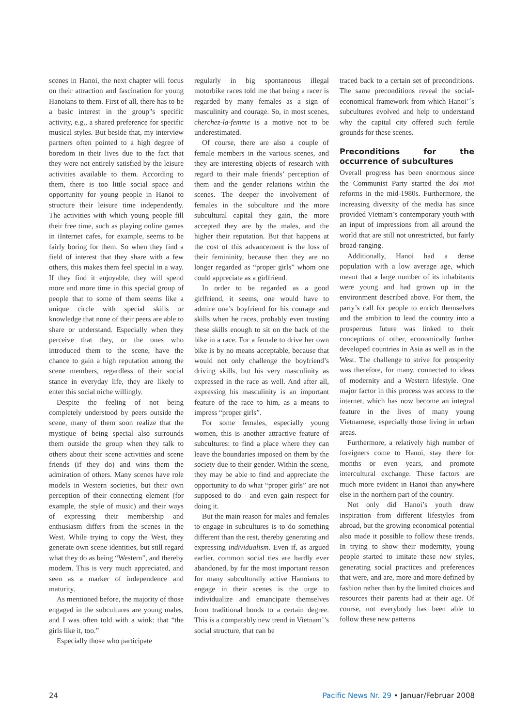scenes in Hanoi, the next chapter will focus on their attraction and fascination for young Hanoians to them. First of all, there has to be a basic interest in the group"s specific activity, e.g., a shared preference for specific musical styles. But beside that, my interview partners often pointed to a high degree of boredom in their lives due to the fact that they were not entirely satisfied by the leisure activities available to them. According to them, there is too little social space and opportunity for young people in Hanoi to structure their leisure time independently. The activities with which young people fill their free time, such as playing online games in iInternet cafes, for example, seems to be fairly boring for them. So when they find a field of interest that they share with a few others, this makes them feel special in a way. If they find it enjoyable, they will spend more and more time in this special group of people that to some of them seems like a unique circle with special skills or knowledge that none of their peers are able to share or understand. Especially when they perceive that they, or the ones who introduced them to the scene, have the chance to gain a high reputation among the scene members, regardless of their social stance in everyday life, they are likely to enter this social niche willingly.
Despite the feeling of not being completely understood by peers outside the scene, many of them soon realize that the mystique of being special also surrounds them outside the group when they talk to others about their scene activities and scene friends (if they do) and wins them the admiration of others. Many scenes have role models in Western societies, but their own perception of their connecting element (for example, the style of music) and their ways of expressing their membership and enthusiasm differs from the scenes in the West. While trying to copy the West, they generate own scene identities, but still regard what they do as being “Western”, and thereby modern. This is very much appreciated, and seen as a marker of independence and maturity.
As mentioned before, the majority of those engaged in the subcultures are young males, and I was often told with a wink: that “the girls like it, too.”
Especially those who participate
regularly in big spontaneous illegal motorbike races told me that being a racer is regarded by many females as a sign of masculinity and courage. So, in most scenes, cherchez-la-femme is a motive not to be underestimated.
Of course, there are also a couple of female members in the various scenes, and they are interesting objects of research with regard to their male friends’ perception of them and the gender relations within the scenes. The deeper the involvement of females in the subculture and the more subcultural capital they gain, the more accepted they are by the males, and the higher their reputation. But that happens at the cost of this advancement is the loss of their femininity, because then they are no longer regarded as “proper girls” whom one could appreciate as a girlfriend.
In order to be regarded as a good girlfriend, it seems, one would have to admire one’s boyfriend for his courage and skills when he races, probably even trusting these skills enough to sit on the back of the bike in a race. For a female to drive her own bike is by no means acceptable, because that would not only challenge the boyfriend’s driving skills, but his very masculinity as expressed in the race as well. And after all, expressing his masculinity is an important feature of the race to him, as a means to impress “proper girls”.
For some females, especially young women, this is another attractive feature of subcultures: to find a place where they can leave the boundaries imposed on them by the society due to their gender. Within the scene, they may be able to find and appreciate the opportunity to do what “proper girls” are not supposed to do - and even gain respect for doing it.
But the main reason for males and females to engage in subcultures is to do something different than the rest, thereby generating and expressing individualism. Even if, as argued earlier, common social ties are hardly ever abandoned, by far the most important reason for many subculturally active Hanoians to engage in their scenes is the urge to individualize and emancipate themselves from traditional bonds to a certain degree. This is a comparably new trend in Vietnam´’s social structure, that can be
traced back to a certain set of preconditions. The same preconditions reveal the social-economical framework from which Hanoi’´s subcultures evolved and help to understand why the capital city offered such fertile grounds for these scenes.
Preconditions for the occurrence of subcultures
Overall progress has been enormous since the Communist Party started the doi moi reforms in the mid-1980s. Furthermore, the increasing diversity of the media has since provided Vietnam’s contemporary youth with an input of impressions from all around the world that are still not unrestricted, but fairly broad-ranging.
Additionally, Hanoi had a dense population with a low average age, which meant that a large number of its inhabitants were young and had grown up in the environment described above. For them, the party’s call for people to enrich themselves and the ambition to lead the country into a prosperous future was linked to their conceptions of other, economically further developed countries in Asia as well as in the West. The challenge to strive for prosperity was therefore, for many, connected to ideas of modernity and a Western lifestyle. One major factor in this process was access to the internet, which has now become an integral feature in the lives of many young Vietnamese, especially those living in urban areas.
Furthermore, a relatively high number of foreigners come to Hanoi, stay there for months or even years, and promote intercultural exchange. These factors are much more evident in Hanoi than anywhere else in the northern part of the country.
Not only did Hanoi’s youth draw inspiration from different lifestyles from abroad, but the growing economical potential also made it possible to follow these trends. In trying to show their modernity, young people started to imitate these new styles, generating social practices and preferences that were, and are, more and more defined by fashion rather than by the limited choices and resources their parents had at their age. Of course, not everybody has been able to follow these new patterns
24 Pacific News Nr. 29 • Januar/Februar 2008